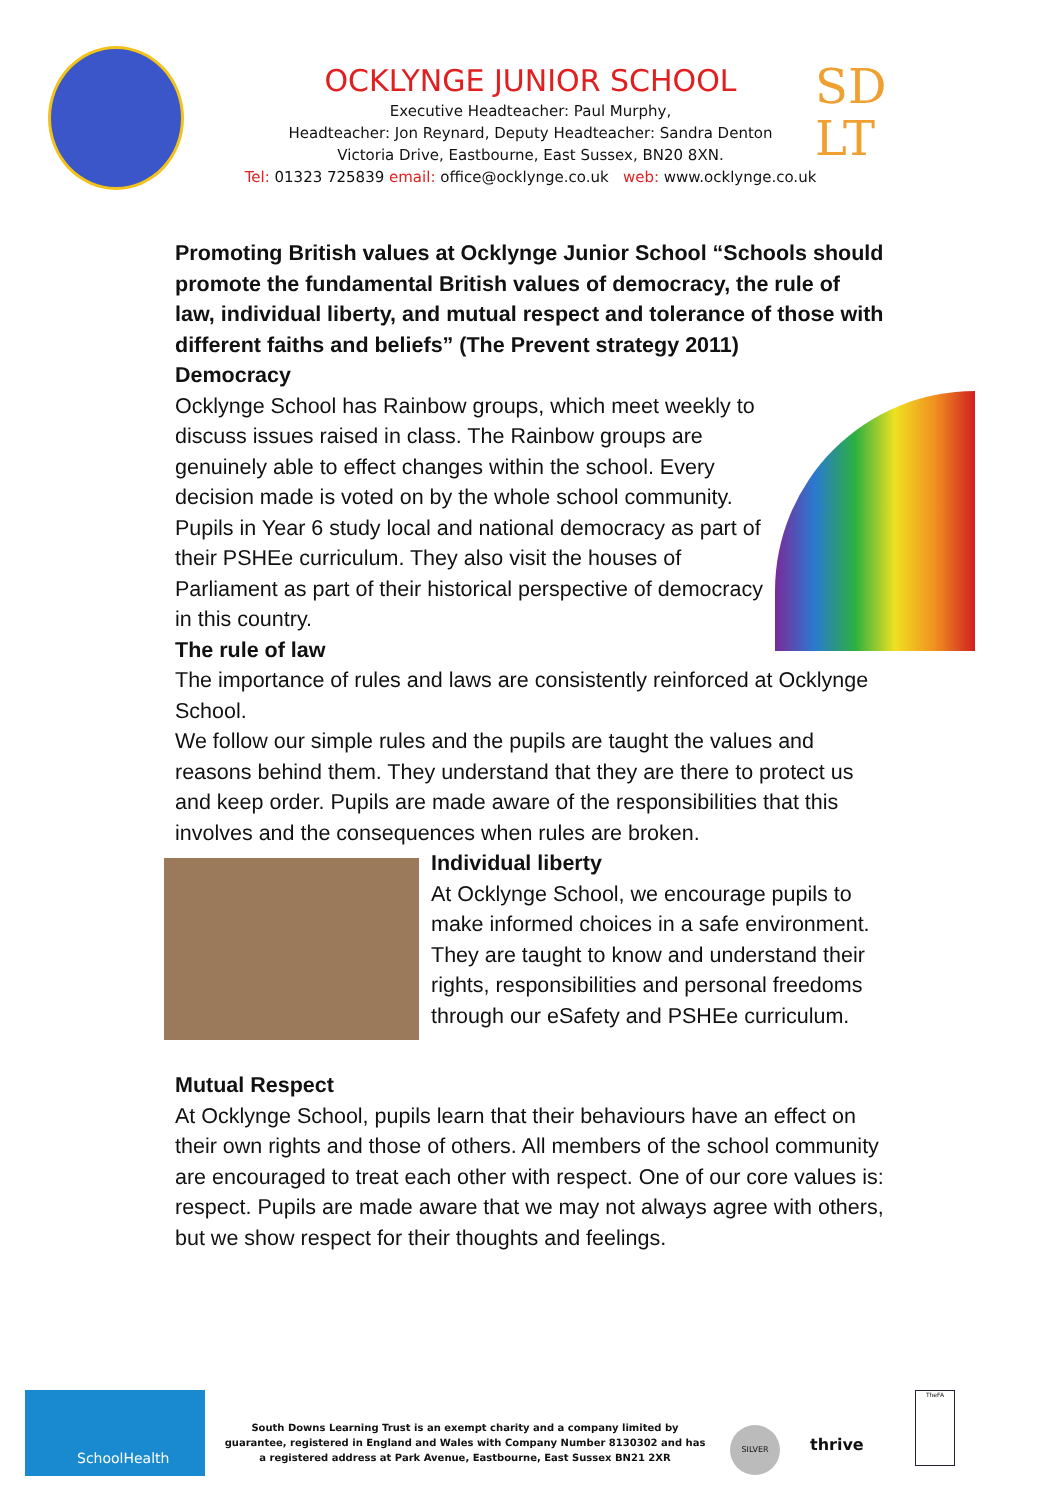SD
LT
OCKLYNGE JUNIOR SCHOOL
Executive Headteacher: Paul Murphy,
Headteacher: Jon Reynard, Deputy Headteacher: Sandra Denton
Victoria Drive, Eastbourne, East Sussex, BN20 8XN.
Tel: 01323 725839 email: office@ocklynge.co.uk web: www.ocklynge.co.uk
Promoting British values at Ocklynge Junior School “Schools should promote the fundamental British values of democracy, the rule of law, individual liberty, and mutual respect and tolerance of those with different faiths and beliefs” (The Prevent strategy 2011)
Democracy
Ocklynge School has Rainbow groups, which meet weekly to discuss issues raised in class. The Rainbow groups are genuinely able to effect changes within the school. Every decision made is voted on by the whole school community.
Pupils in Year 6 study local and national democracy as part of their PSHEe curriculum. They also visit the houses of Parliament as part of their historical perspective of democracy in this country.
The rule of law
The importance of rules and laws are consistently reinforced at Ocklynge School.
We follow our simple rules and the pupils are taught the values and reasons behind them. They understand that they are there to protect us and keep order. Pupils are made aware of the responsibilities that this involves and the consequences when rules are broken.
Individual liberty
At Ocklynge School, we encourage pupils to make informed choices in a safe environment. They are taught to know and understand their rights, responsibilities and personal freedoms through our eSafety and PSHEe curriculum.
Mutual Respect
At Ocklynge School, pupils learn that their behaviours have an effect on their own rights and those of others. All members of the school community are encouraged to treat each other with respect. One of our core values is: respect. Pupils are made aware that we may not always agree with others, but we show respect for their thoughts and feelings.
SchoolHealth
South Downs Learning Trust is an exempt charity and a company limited by guarantee, registered in England and Wales with Company Number 8130302 and has a registered address at Park Avenue, Eastbourne, East Sussex BN21 2XR
SILVER
thrive
TheFA